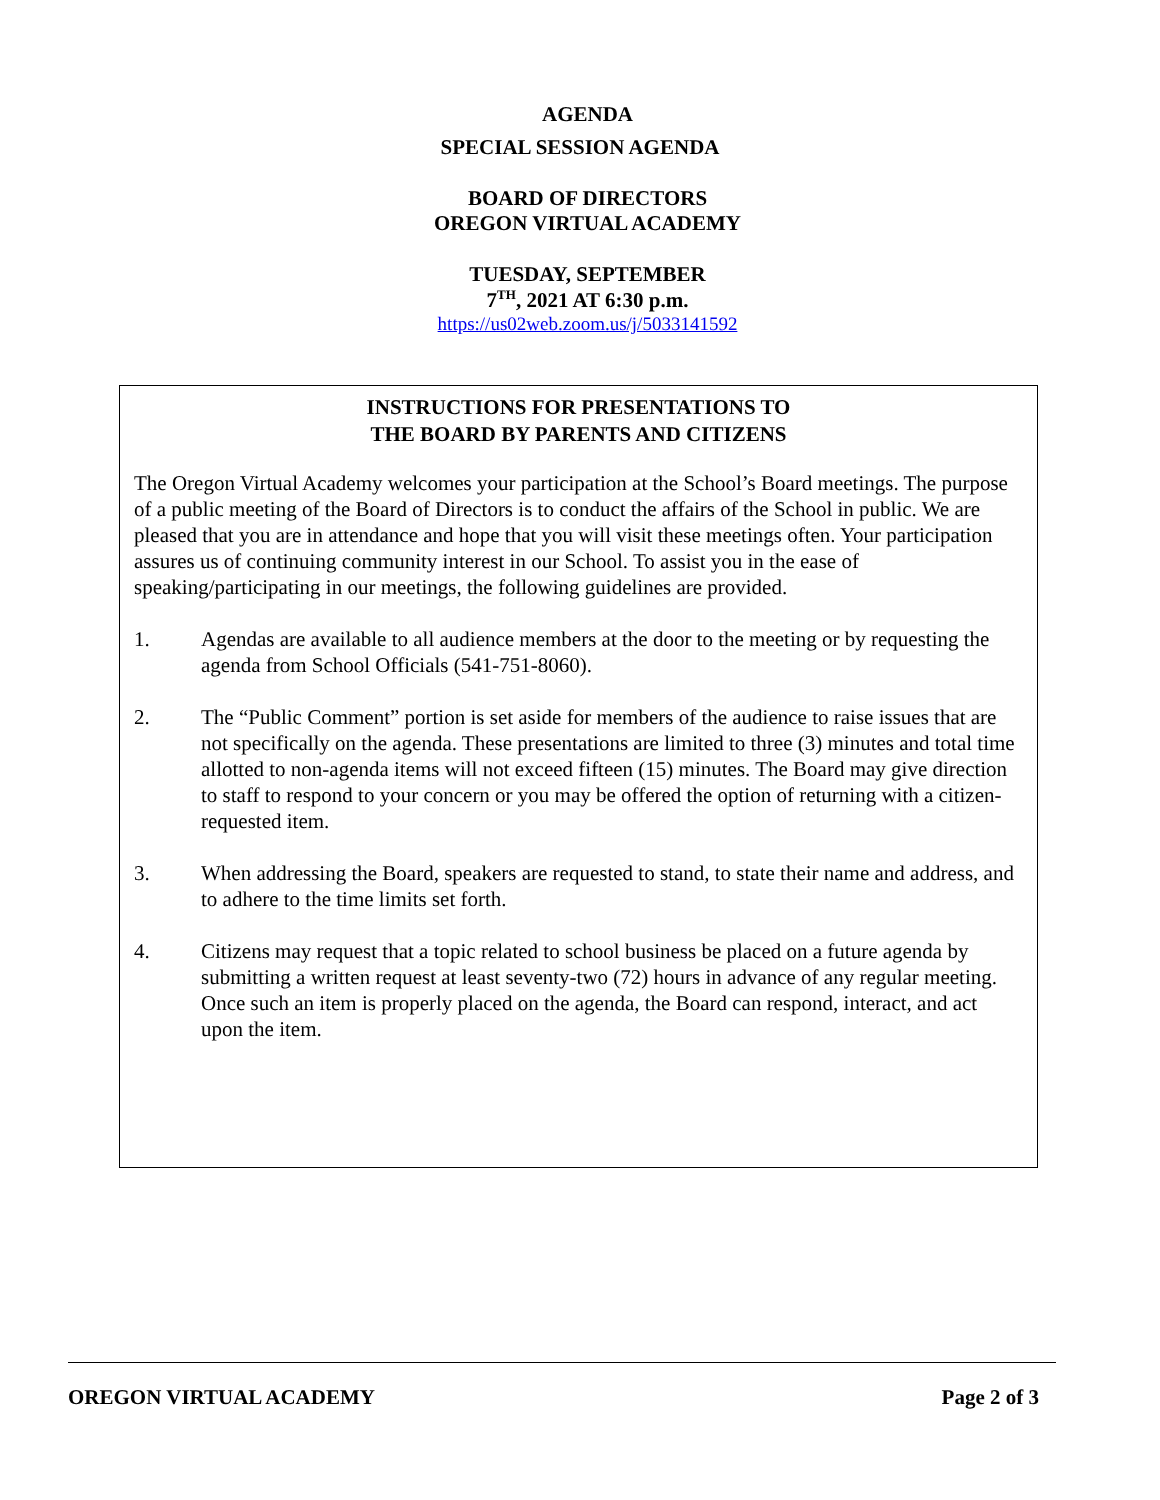AGENDA
SPECIAL SESSION AGENDA
BOARD OF DIRECTORS
OREGON VIRTUAL ACADEMY
TUESDAY, SEPTEMBER
7<sup>TH</sup>, 2021 AT 6:30 p.m.
https://us02web.zoom.us/j/5033141592
INSTRUCTIONS FOR PRESENTATIONS TO
THE BOARD BY PARENTS AND CITIZENS
The Oregon Virtual Academy welcomes your participation at the School’s Board meetings. The purpose of a public meeting of the Board of Directors is to conduct the affairs of the School in public. We are pleased that you are in attendance and hope that you will visit these meetings often. Your participation assures us of continuing community interest in our School. To assist you in the ease of speaking/participating in our meetings, the following guidelines are provided.
1. Agendas are available to all audience members at the door to the meeting or by requesting the agenda from School Officials (541-751-8060).
2. The “Public Comment” portion is set aside for members of the audience to raise issues that are not specifically on the agenda. These presentations are limited to three (3) minutes and total time allotted to non-agenda items will not exceed fifteen (15) minutes. The Board may give direction to staff to respond to your concern or you may be offered the option of returning with a citizen-requested item.
3. When addressing the Board, speakers are requested to stand, to state their name and address, and to adhere to the time limits set forth.
4. Citizens may request that a topic related to school business be placed on a future agenda by submitting a written request at least seventy-two (72) hours in advance of any regular meeting. Once such an item is properly placed on the agenda, the Board can respond, interact, and act upon the item.
OREGON VIRTUAL ACADEMY Page 2 of 3